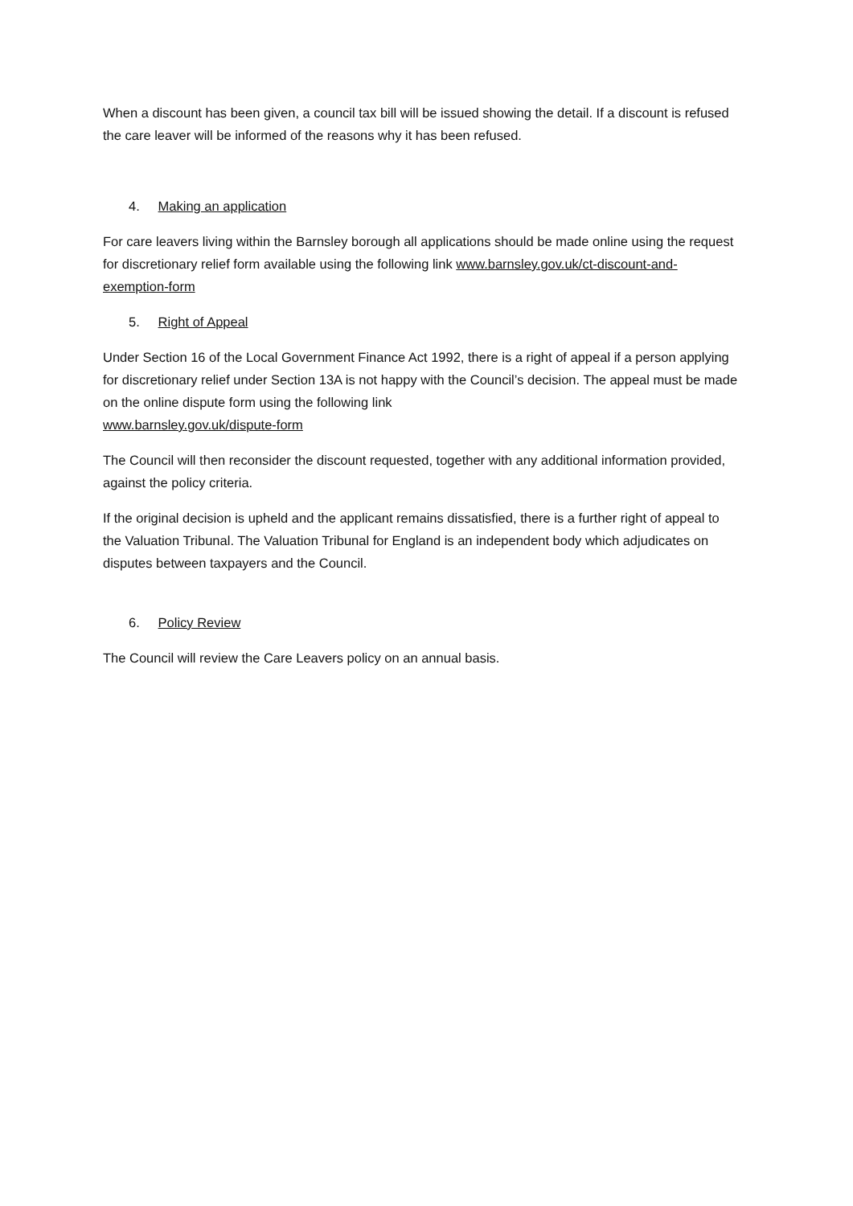When a discount has been given, a council tax bill will be issued showing the detail. If a discount is refused the care leaver will be informed of the reasons why it has been refused.
4. Making an application
For care leavers living within the Barnsley borough all applications should be made online using the request for discretionary relief form available using the following link www.barnsley.gov.uk/ct-discount-and-exemption-form
5. Right of Appeal
Under Section 16 of the Local Government Finance Act 1992, there is a right of appeal if a person applying for discretionary relief under Section 13A is not happy with the Council’s decision. The appeal must be made on the online dispute form using the following link
www.barnsley.gov.uk/dispute-form
The Council will then reconsider the discount requested, together with any additional information provided, against the policy criteria.
If the original decision is upheld and the applicant remains dissatisfied, there is a further right of appeal to the Valuation Tribunal. The Valuation Tribunal for England is an independent body which adjudicates on disputes between taxpayers and the Council.
6. Policy Review
The Council will review the Care Leavers policy on an annual basis.